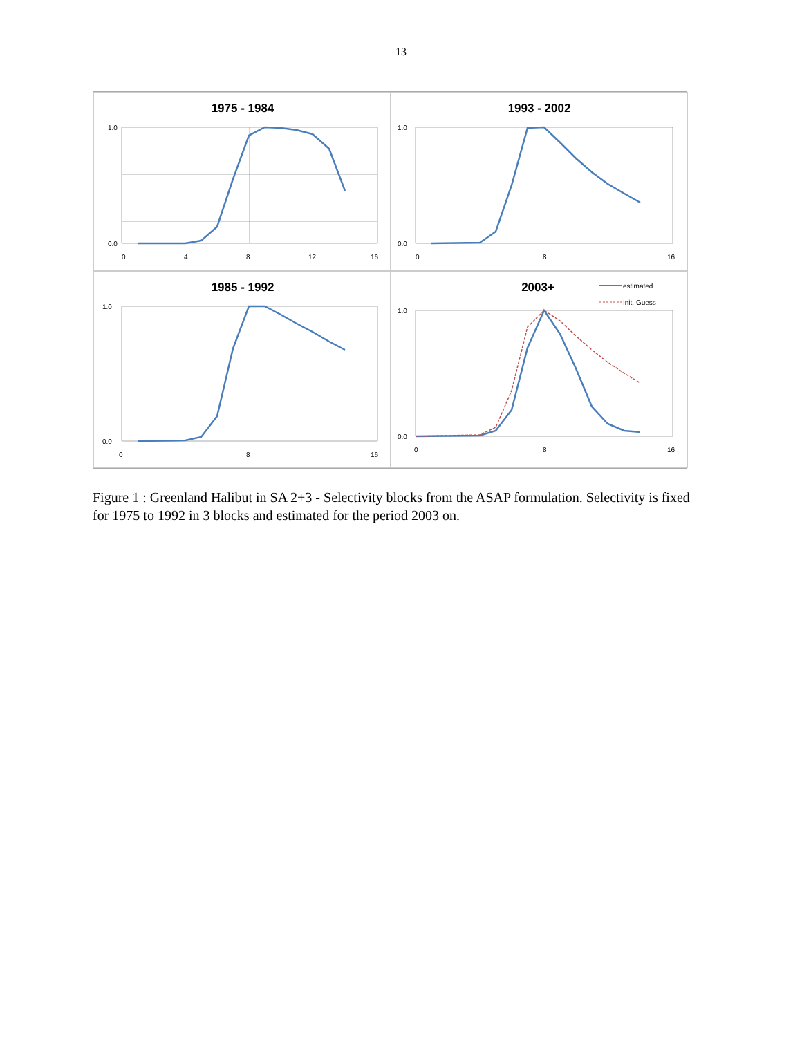13
1975 - 1984
1.0
0.0
0
4
8
12
16
1993 - 2002
1.0
0.0
0
8
16
1985 - 1992
1.0
0.0
0
8
16
2003+
estimated
Init. Guess
1.0
0.0
0
8
16
Figure 1 : Greenland Halibut in SA 2+3 - Selectivity blocks from the ASAP formulation. Selectivity is fixed for 1975 to 1992 in 3 blocks and estimated for the period 2003 on.